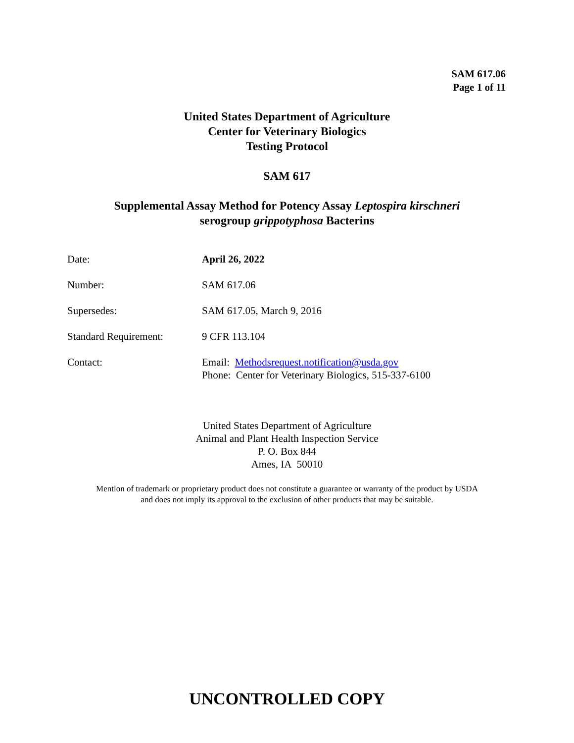SAM 617.06
Page 1 of 11
United States Department of Agriculture
Center for Veterinary Biologics
Testing Protocol
SAM 617
Supplemental Assay Method for Potency Assay Leptospira kirschneri
serogroup grippotyphosa Bacterins
| Date: | April 26, 2022 |
| Number: | SAM 617.06 |
| Supersedes: | SAM 617.05, March 9, 2016 |
| Standard Requirement: | 9 CFR 113.104 |
| Contact: | Email: Methodsrequest.notification@usda.gov Phone: Center for Veterinary Biologics, 515-337-6100 |
United States Department of Agriculture
Animal and Plant Health Inspection Service
P. O. Box 844
Ames, IA 50010
Mention of trademark or proprietary product does not constitute a guarantee or warranty of the product by USDA
and does not imply its approval to the exclusion of other products that may be suitable.
UNCONTROLLED COPY